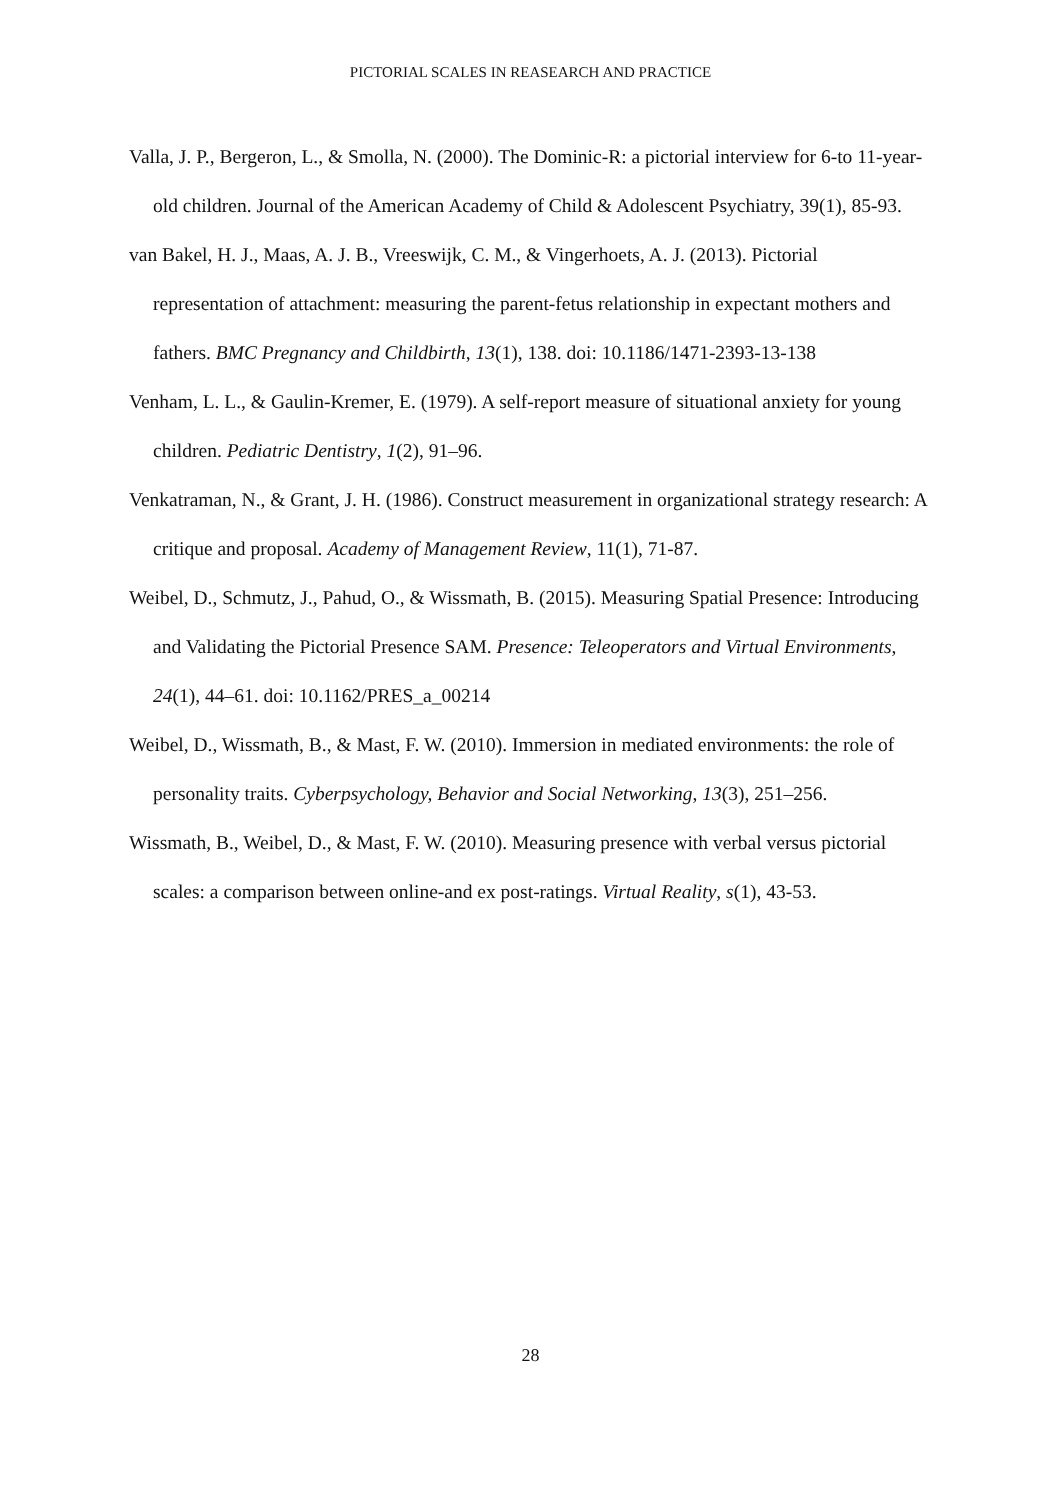PICTORIAL SCALES IN REASEARCH AND PRACTICE
Valla, J. P., Bergeron, L., & Smolla, N. (2000). The Dominic-R: a pictorial interview for 6-to 11-year-old children. Journal of the American Academy of Child & Adolescent Psychiatry, 39(1), 85-93.
van Bakel, H. J., Maas, A. J. B., Vreeswijk, C. M., & Vingerhoets, A. J. (2013). Pictorial representation of attachment: measuring the parent-fetus relationship in expectant mothers and fathers. BMC Pregnancy and Childbirth, 13(1), 138. doi: 10.1186/1471-2393-13-138
Venham, L. L., & Gaulin-Kremer, E. (1979). A self-report measure of situational anxiety for young children. Pediatric Dentistry, 1(2), 91–96.
Venkatraman, N., & Grant, J. H. (1986). Construct measurement in organizational strategy research: A critique and proposal. Academy of Management Review, 11(1), 71-87.
Weibel, D., Schmutz, J., Pahud, O., & Wissmath, B. (2015). Measuring Spatial Presence: Introducing and Validating the Pictorial Presence SAM. Presence: Teleoperators and Virtual Environments, 24(1), 44–61. doi: 10.1162/PRES_a_00214
Weibel, D., Wissmath, B., & Mast, F. W. (2010). Immersion in mediated environments: the role of personality traits. Cyberpsychology, Behavior and Social Networking, 13(3), 251–256.
Wissmath, B., Weibel, D., & Mast, F. W. (2010). Measuring presence with verbal versus pictorial scales: a comparison between online-and ex post-ratings. Virtual Reality, s(1), 43-53.
28